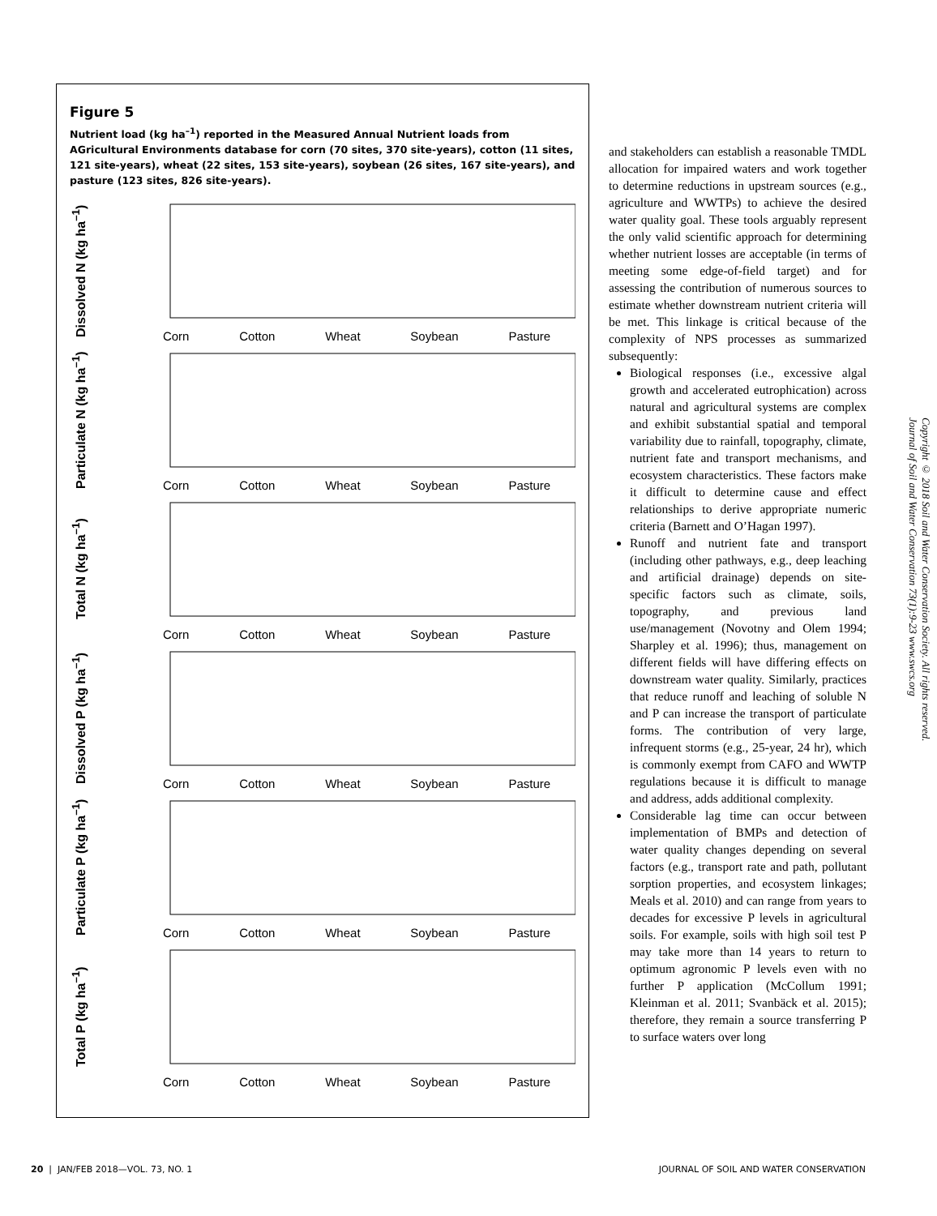Figure 5
Nutrient load (kg ha<sup>–1</sup>) reported in the Measured Annual Nutrient loads from AGricultural Environments database for corn (70 sites, 370 site-years), cotton (11 sites, 121 site-years), wheat (22 sites, 153 site-years), soybean (26 sites, 167 site-years), and pasture (123 sites, 826 site-years).
Dissolved N (kg ha<sup>–1</sup>)
Corn Cotton Wheat Soybean Pasture
Particulate N (kg ha<sup>–1</sup>)
Corn Cotton Wheat Soybean Pasture
Total N (kg ha<sup>–1</sup>)
Corn Cotton Wheat Soybean Pasture
Dissolved P (kg ha<sup>–1</sup>)
Corn Cotton Wheat Soybean Pasture
Particulate P (kg ha<sup>–1</sup>)
Corn Cotton Wheat Soybean Pasture
Total P (kg ha<sup>–1</sup>)
Corn Cotton Wheat Soybean Pasture
and stakeholders can establish a reasonable TMDL allocation for impaired waters and work together to determine reductions in upstream sources (e.g., agriculture and WWTPs) to achieve the desired water quality goal. These tools arguably represent the only valid scientific approach for determining whether nutrient losses are acceptable (in terms of meeting some edge-of-field target) and for assessing the contribution of numerous sources to estimate whether downstream nutrient criteria will be met. This linkage is critical because of the complexity of NPS processes as summarized subsequently:
Biological responses (i.e., excessive algal growth and accelerated eutrophication) across natural and agricultural systems are complex and exhibit substantial spatial and temporal variability due to rainfall, topography, climate, nutrient fate and transport mechanisms, and ecosystem characteristics. These factors make it difficult to determine cause and effect relationships to derive appropriate numeric criteria (Barnett and O’Hagan 1997).
Runoff and nutrient fate and transport (including other pathways, e.g., deep leaching and artificial drainage) depends on site-specific factors such as climate, soils, topography, and previous land use/management (Novotny and Olem 1994; Sharpley et al. 1996); thus, management on different fields will have differing effects on downstream water quality. Similarly, practices that reduce runoff and leaching of soluble N and P can increase the transport of particulate forms. The contribution of very large, infrequent storms (e.g., 25-year, 24 hr), which is commonly exempt from CAFO and WWTP regulations because it is difficult to manage and address, adds additional complexity.
Considerable lag time can occur between implementation of BMPs and detection of water quality changes depending on several factors (e.g., transport rate and path, pollutant sorption properties, and ecosystem linkages; Meals et al. 2010) and can range from years to decades for excessive P levels in agricultural soils. For example, soils with high soil test P may take more than 14 years to return to optimum agronomic P levels even with no further P application (McCollum 1991; Kleinman et al. 2011; Svanbäck et al. 2015); therefore, they remain a source transferring P to surface waters over long
Copyright © 2018 Soil and Water Conservation Society. All rights reserved.
Journal of Soil and Water Conservation 73(1):9-23 www.swcs.org
20 | JAN/FEB 2018—VOL. 73, NO. 1 JOURNAL OF SOIL AND WATER CONSERVATION